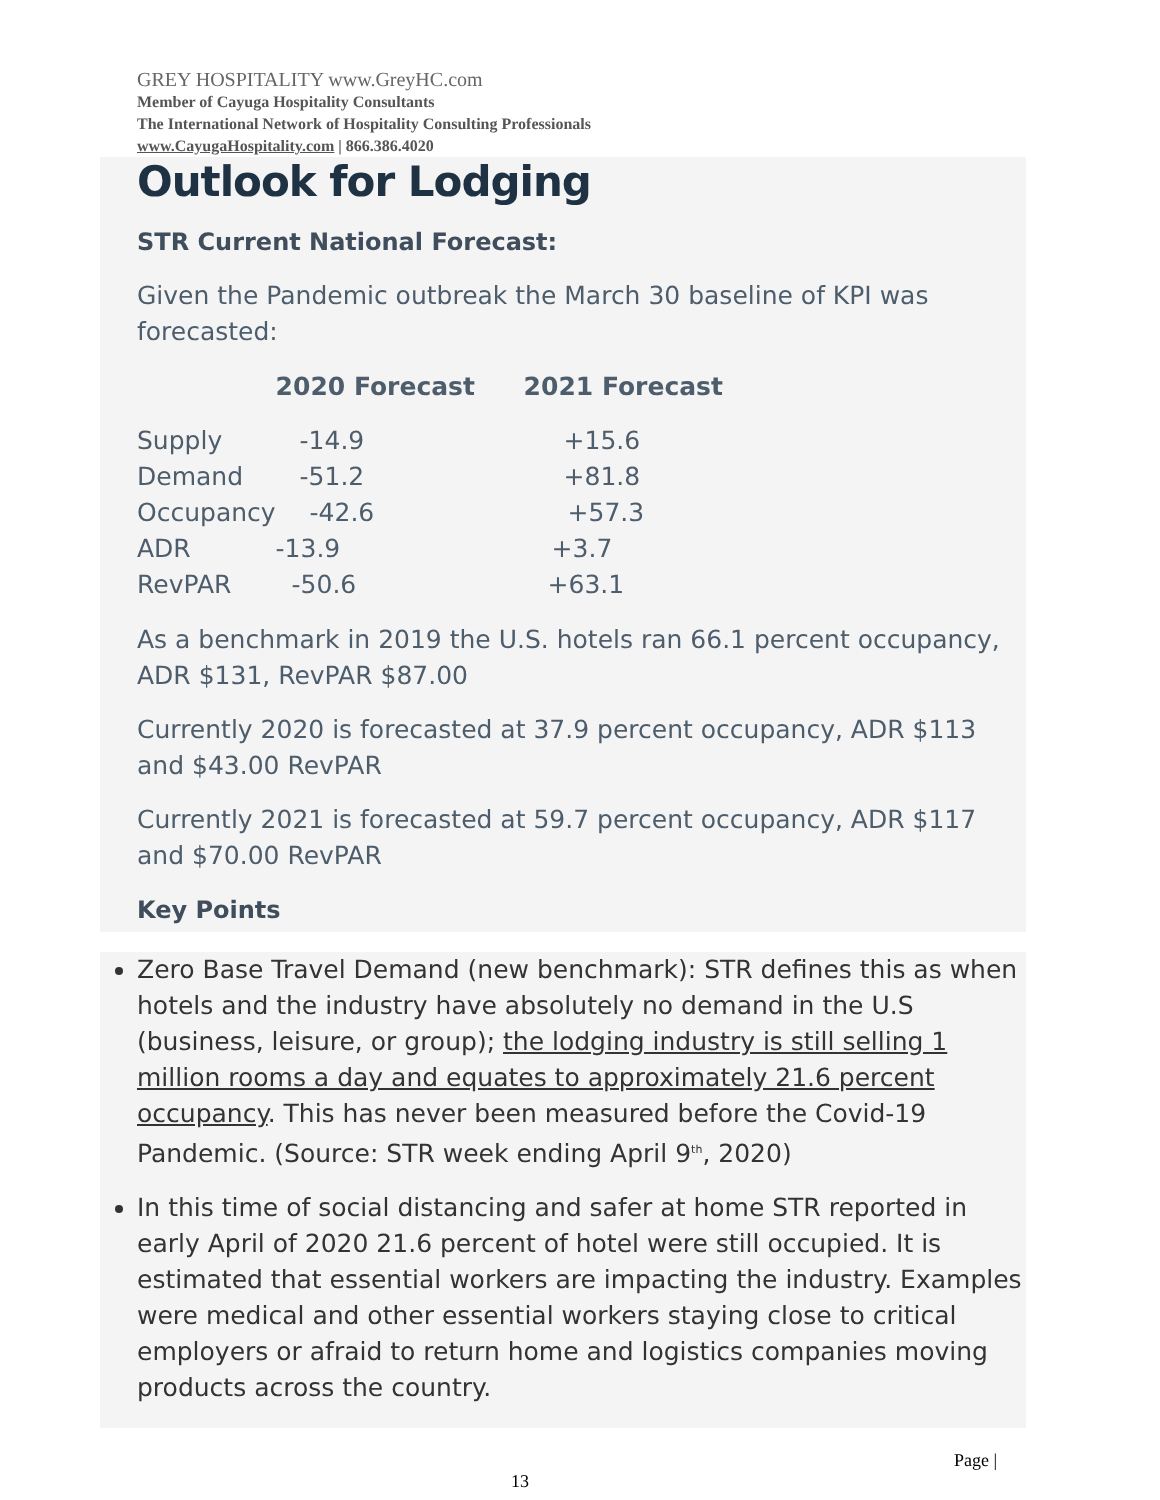GREY HOSPITALITY www.GreyHC.com
Member of Cayuga Hospitality Consultants
The International Network of Hospitality Consulting Professionals
www.CayugaHospitality.com | 866.386.4020
Outlook for Lodging
STR Current National Forecast:
Given the Pandemic outbreak the March 30 baseline of KPI was forecasted:
| | 2020 Forecast | 2021 Forecast |
| --- | --- | --- |
| Supply | -14.9 | +15.6 |
| Demand | -51.2 | +81.8 |
| Occupancy | -42.6 | +57.3 |
| ADR | -13.9 | +3.7 |
| RevPAR | -50.6 | +63.1 |
As a benchmark in 2019 the U.S. hotels ran 66.1 percent occupancy, ADR $131, RevPAR $87.00
Currently 2020 is forecasted at 37.9 percent occupancy, ADR $113 and $43.00 RevPAR
Currently 2021 is forecasted at 59.7 percent occupancy, ADR $117 and $70.00 RevPAR
Key Points
Zero Base Travel Demand (new benchmark): STR defines this as when hotels and the industry have absolutely no demand in the U.S (business, leisure, or group); the lodging industry is still selling 1 million rooms a day and equates to approximately 21.6 percent occupancy. This has never been measured before the Covid-19 Pandemic. (Source: STR week ending April 9<sup>th</sup>, 2020)
In this time of social distancing and safer at home STR reported in early April of 2020 21.6 percent of hotel were still occupied. It is estimated that essential workers are impacting the industry. Examples were medical and other essential workers staying close to critical employers or afraid to return home and logistics companies moving products across the country.
Page |
13